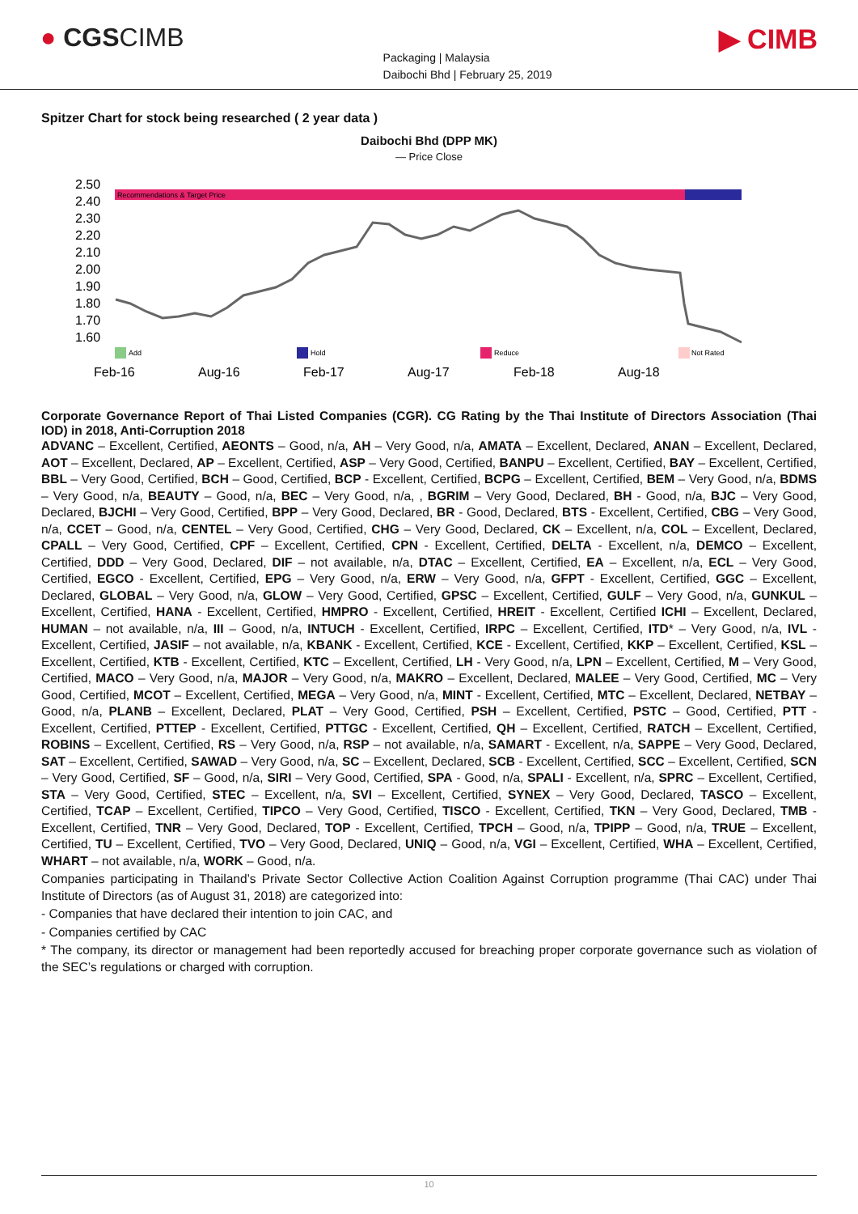● CGSCIMB
Packaging | Malaysia
Daibochi Bhd | February 25, 2019
▶ CIMB
Spitzer Chart for stock being researched ( 2 year data )
Daibochi Bhd (DPP MK)
— Price Close
2.50
2.40
2.30
2.20
2.10
2.00
1.90
1.80
1.70
1.60
Feb-16
Aug-16
Feb-17
Aug-17
Feb-18
Aug-18
Recommendations & Target Price
Add
Hold
Reduce
Not Rated
Corporate Governance Report of Thai Listed Companies (CGR). CG Rating by the Thai Institute of Directors Association (Thai IOD) in 2018, Anti-Corruption 2018
ADVANC – Excellent, Certified, AEONTS – Good, n/a, AH – Very Good, n/a, AMATA – Excellent, Declared, ANAN – Excellent, Declared, AOT – Excellent, Declared, AP – Excellent, Certified, ASP – Very Good, Certified, BANPU – Excellent, Certified, BAY – Excellent, Certified, BBL – Very Good, Certified, BCH – Good, Certified, BCP - Excellent, Certified, BCPG – Excellent, Certified, BEM – Very Good, n/a, BDMS – Very Good, n/a, BEAUTY – Good, n/a, BEC – Very Good, n/a, , BGRIM – Very Good, Declared, BH - Good, n/a, BJC – Very Good, Declared, BJCHI – Very Good, Certified, BPP – Very Good, Declared, BR - Good, Declared, BTS - Excellent, Certified, CBG – Very Good, n/a, CCET – Good, n/a, CENTEL – Very Good, Certified, CHG – Very Good, Declared, CK – Excellent, n/a, COL – Excellent, Declared, CPALL – Very Good, Certified, CPF – Excellent, Certified, CPN - Excellent, Certified, DELTA - Excellent, n/a, DEMCO – Excellent, Certified, DDD – Very Good, Declared, DIF – not available, n/a, DTAC – Excellent, Certified, EA – Excellent, n/a, ECL – Very Good, Certified, EGCO - Excellent, Certified, EPG – Very Good, n/a, ERW – Very Good, n/a, GFPT - Excellent, Certified, GGC – Excellent, Declared, GLOBAL – Very Good, n/a, GLOW – Very Good, Certified, GPSC – Excellent, Certified, GULF – Very Good, n/a, GUNKUL – Excellent, Certified, HANA - Excellent, Certified, HMPRO - Excellent, Certified, HREIT - Excellent, Certified ICHI – Excellent, Declared, HUMAN – not available, n/a, III – Good, n/a, INTUCH - Excellent, Certified, IRPC – Excellent, Certified, ITD* – Very Good, n/a, IVL - Excellent, Certified, JASIF – not available, n/a, KBANK - Excellent, Certified, KCE - Excellent, Certified, KKP – Excellent, Certified, KSL – Excellent, Certified, KTB - Excellent, Certified, KTC – Excellent, Certified, LH - Very Good, n/a, LPN – Excellent, Certified, M – Very Good, Certified, MACO – Very Good, n/a, MAJOR – Very Good, n/a, MAKRO – Excellent, Declared, MALEE – Very Good, Certified, MC – Very Good, Certified, MCOT – Excellent, Certified, MEGA – Very Good, n/a, MINT - Excellent, Certified, MTC – Excellent, Declared, NETBAY – Good, n/a, PLANB – Excellent, Declared, PLAT – Very Good, Certified, PSH – Excellent, Certified, PSTC – Good, Certified, PTT - Excellent, Certified, PTTEP - Excellent, Certified, PTTGC - Excellent, Certified, QH – Excellent, Certified, RATCH – Excellent, Certified, ROBINS – Excellent, Certified, RS – Very Good, n/a, RSP – not available, n/a, SAMART - Excellent, n/a, SAPPE – Very Good, Declared, SAT – Excellent, Certified, SAWAD – Very Good, n/a, SC – Excellent, Declared, SCB - Excellent, Certified, SCC – Excellent, Certified, SCN – Very Good, Certified, SF – Good, n/a, SIRI – Very Good, Certified, SPA - Good, n/a, SPALI - Excellent, n/a, SPRC – Excellent, Certified, STA – Very Good, Certified, STEC – Excellent, n/a, SVI – Excellent, Certified, SYNEX – Very Good, Declared, TASCO – Excellent, Certified, TCAP – Excellent, Certified, TIPCO – Very Good, Certified, TISCO - Excellent, Certified, TKN – Very Good, Declared, TMB - Excellent, Certified, TNR – Very Good, Declared, TOP - Excellent, Certified, TPCH – Good, n/a, TPIPP – Good, n/a, TRUE – Excellent, Certified, TU – Excellent, Certified, TVO – Very Good, Declared, UNIQ – Good, n/a, VGI – Excellent, Certified, WHA – Excellent, Certified, WHART – not available, n/a, WORK – Good, n/a.
Companies participating in Thailand’s Private Sector Collective Action Coalition Against Corruption programme (Thai CAC) under Thai Institute of Directors (as of August 31, 2018) are categorized into:
- Companies that have declared their intention to join CAC, and
- Companies certified by CAC
* The company, its director or management had been reportedly accused for breaching proper corporate governance such as violation of the SEC’s regulations or charged with corruption.
10